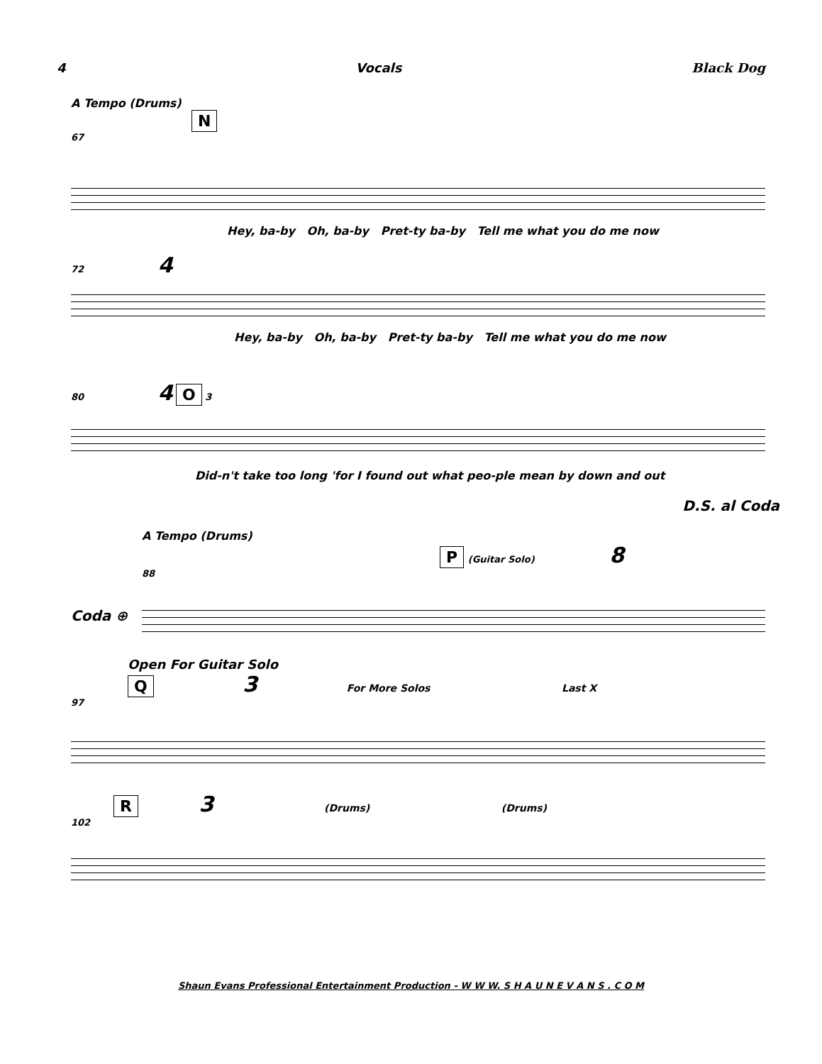4 Vocals Black Dog
A Tempo (Drums)
N
67
Hey, ba-by Oh, ba-by Pret-ty ba-by Tell me what you do me now
72 4
Hey, ba-by Oh, ba-by Pret-ty ba-by Tell me what you do me now
80 4 O 3
Did-n't take too long 'for I found out what peo-ple mean by down and out
D.S. al Coda
A Tempo (Drums)
P (Guitar Solo) 8
88
Coda ⊕
Open For Guitar Solo
Q 3 For More Solos Last X
97
R 3 (Drums) (Drums)
102
Shaun Evans Professional Entertainment Production - W W W. S H A U N E V A N S . C O M